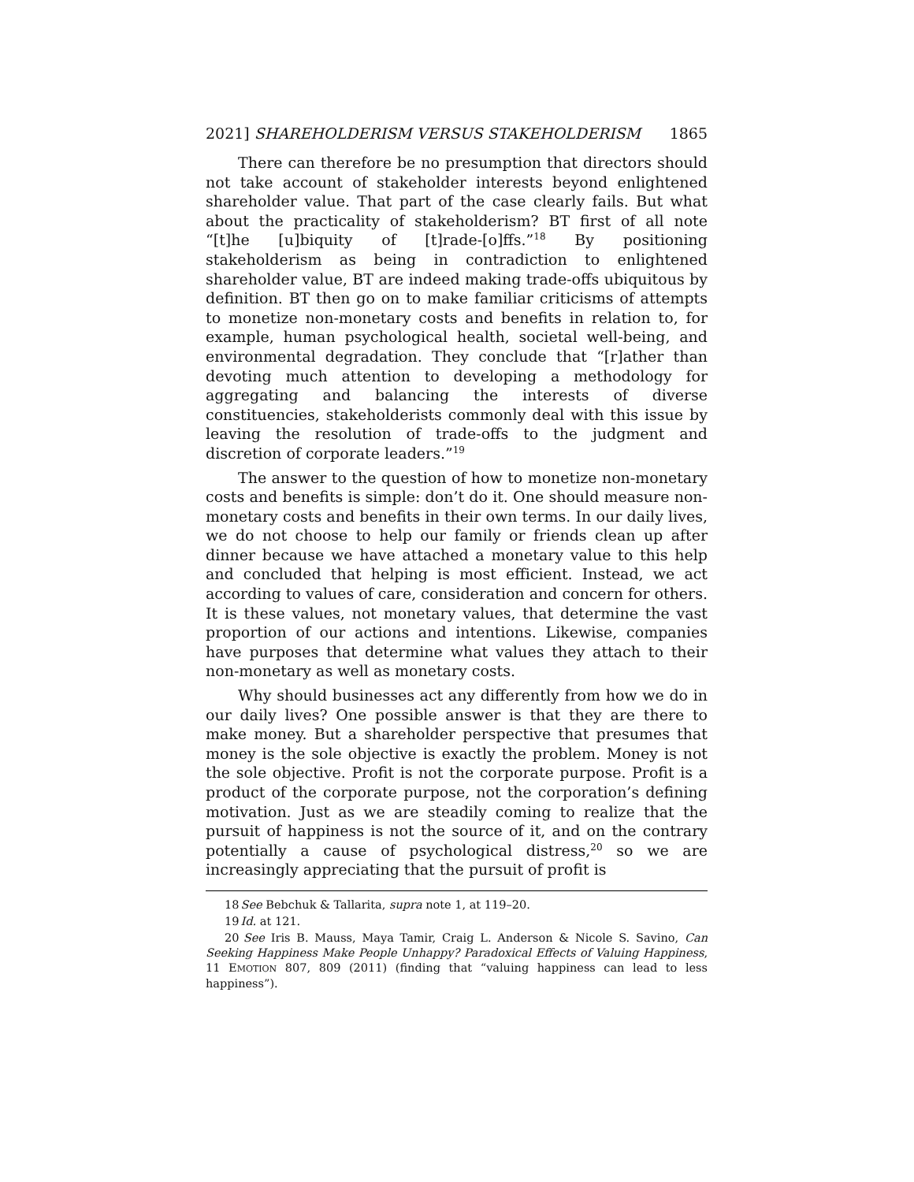2021] SHAREHOLDERISM VERSUS STAKEHOLDERISM 1865
There can therefore be no presumption that directors should not take account of stakeholder interests beyond enlightened shareholder value. That part of the case clearly fails. But what about the practicality of stakeholderism? BT first of all note “[t]he [u]biquity of [t]rade-[o]ffs.”<sup>18</sup> By positioning stakeholderism as being in contradiction to enlightened shareholder value, BT are indeed making trade-offs ubiquitous by definition. BT then go on to make familiar criticisms of attempts to monetize non-monetary costs and benefits in relation to, for example, human psychological health, societal well-being, and environmental degradation. They conclude that “[r]ather than devoting much attention to developing a methodology for aggregating and balancing the interests of diverse constituencies, stakeholderists commonly deal with this issue by leaving the resolution of trade-offs to the judgment and discretion of corporate leaders.”<sup>19</sup>
The answer to the question of how to monetize non-monetary costs and benefits is simple: don’t do it. One should measure non-monetary costs and benefits in their own terms. In our daily lives, we do not choose to help our family or friends clean up after dinner because we have attached a monetary value to this help and concluded that helping is most efficient. Instead, we act according to values of care, consideration and concern for others. It is these values, not monetary values, that determine the vast proportion of our actions and intentions. Likewise, companies have purposes that determine what values they attach to their non-monetary as well as monetary costs.
Why should businesses act any differently from how we do in our daily lives? One possible answer is that they are there to make money. But a shareholder perspective that presumes that money is the sole objective is exactly the problem. Money is not the sole objective. Profit is not the corporate purpose. Profit is a product of the corporate purpose, not the corporation’s defining motivation. Just as we are steadily coming to realize that the pursuit of happiness is not the source of it, and on the contrary potentially a cause of psychological distress,<sup>20</sup> so we are increasingly appreciating that the pursuit of profit is
18 See Bebchuk & Tallarita, supra note 1, at 119–20.
19 Id. at 121.
20 See Iris B. Mauss, Maya Tamir, Craig L. Anderson & Nicole S. Savino, Can Seeking Happiness Make People Unhappy? Paradoxical Effects of Valuing Happiness, 11 EMOTION 807, 809 (2011) (finding that “valuing happiness can lead to less happiness”).